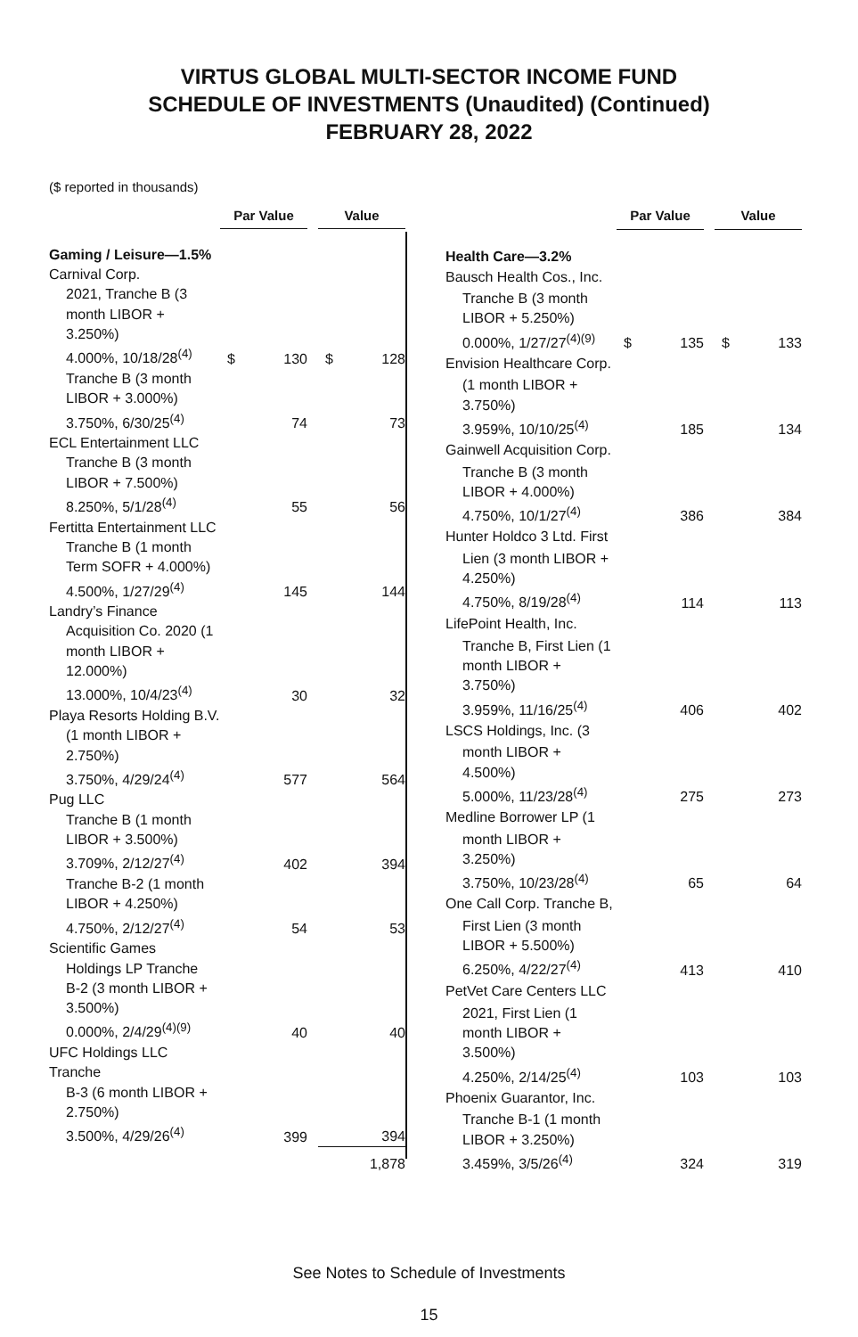VIRTUS GLOBAL MULTI-SECTOR INCOME FUND
SCHEDULE OF INVESTMENTS (Unaudited) (Continued)
FEBRUARY 28, 2022
($ reported in thousands)
| | Par Value | | | Value | |
| --- | --- | --- | --- | --- | --- |
| Gaming / Leisure—1.5% | | | | | |
| Carnival Corp. | | | | | |
| 2021, Tranche B (3 month LIBOR + 3.250%) 4.000%, 10/18/28<sup>(4)</sup> | $ | 130 | | $ | 128 |
| Tranche B (3 month LIBOR + 3.000%) 3.750%, 6/30/25<sup>(4)</sup> | | 74 | | | 73 |
| ECL Entertainment LLC | | | | | |
| Tranche B (3 month LIBOR + 7.500%) 8.250%, 5/1/28<sup>(4)</sup> | | 55 | | | 56 |
| Fertitta Entertainment LLC | | | | | |
| Tranche B (1 month Term SOFR + 4.000%) 4.500%, 1/27/29<sup>(4)</sup> | | 145 | | | 144 |
| Landry’s Finance | | | | | |
| Acquisition Co. 2020 (1 month LIBOR + 12.000%) 13.000%, 10/4/23<sup>(4)</sup> | | 30 | | | 32 |
| Playa Resorts Holding B.V. | | | | | |
| (1 month LIBOR + 2.750%) 3.750%, 4/29/24<sup>(4)</sup> | | 577 | | | 564 |
| Pug LLC | | | | | |
| Tranche B (1 month LIBOR + 3.500%) 3.709%, 2/12/27<sup>(4)</sup> | | 402 | | | 394 |
| Tranche B-2 (1 month LIBOR + 4.250%) 4.750%, 2/12/27<sup>(4)</sup> | | 54 | | | 53 |
| Scientific Games | | | | | |
| Holdings LP Tranche B-2 (3 month LIBOR + 3.500%) 0.000%, 2/4/29<sup>(4)(9)</sup> | | 40 | | | 40 |
| UFC Holdings LLC Tranche | | | | | |
| B-3 (6 month LIBOR + 2.750%) 3.500%, 4/29/26<sup>(4)</sup> | | 399 | | | 394 |
| | | | | | 1,878 |
| | Par Value | | | Value | |
| --- | --- | --- | --- | --- | --- |
| Health Care—3.2% | | | | | |
| Bausch Health Cos., Inc. | | | | | |
| Tranche B (3 month LIBOR + 5.250%) 0.000%, 1/27/27<sup>(4)(9)</sup> | $ | 135 | | $ | 133 |
| Envision Healthcare Corp. | | | | | |
| (1 month LIBOR + 3.750%) 3.959%, 10/10/25<sup>(4)</sup> | | 185 | | | 134 |
| Gainwell Acquisition Corp. | | | | | |
| Tranche B (3 month LIBOR + 4.000%) 4.750%, 10/1/27<sup>(4)</sup> | | 386 | | | 384 |
| Hunter Holdco 3 Ltd. First | | | | | |
| Lien (3 month LIBOR + 4.250%) 4.750%, 8/19/28<sup>(4)</sup> | | 114 | | | 113 |
| LifePoint Health, Inc. | | | | | |
| Tranche B, First Lien (1 month LIBOR + 3.750%) 3.959%, 11/16/25<sup>(4)</sup> | | 406 | | | 402 |
| LSCS Holdings, Inc. (3 | | | | | |
| month LIBOR + 4.500%) 5.000%, 11/23/28<sup>(4)</sup> | | 275 | | | 273 |
| Medline Borrower LP (1 | | | | | |
| month LIBOR + 3.250%) 3.750%, 10/23/28<sup>(4)</sup> | | 65 | | | 64 |
| One Call Corp. Tranche B, | | | | | |
| First Lien (3 month LIBOR + 5.500%) 6.250%, 4/22/27<sup>(4)</sup> | | 413 | | | 410 |
| PetVet Care Centers LLC | | | | | |
| 2021, First Lien (1 month LIBOR + 3.500%) 4.250%, 2/14/25<sup>(4)</sup> | | 103 | | | 103 |
| Phoenix Guarantor, Inc. | | | | | |
| Tranche B-1 (1 month LIBOR + 3.250%) 3.459%, 3/5/26<sup>(4)</sup> | | 324 | | | 319 |
See Notes to Schedule of Investments
15